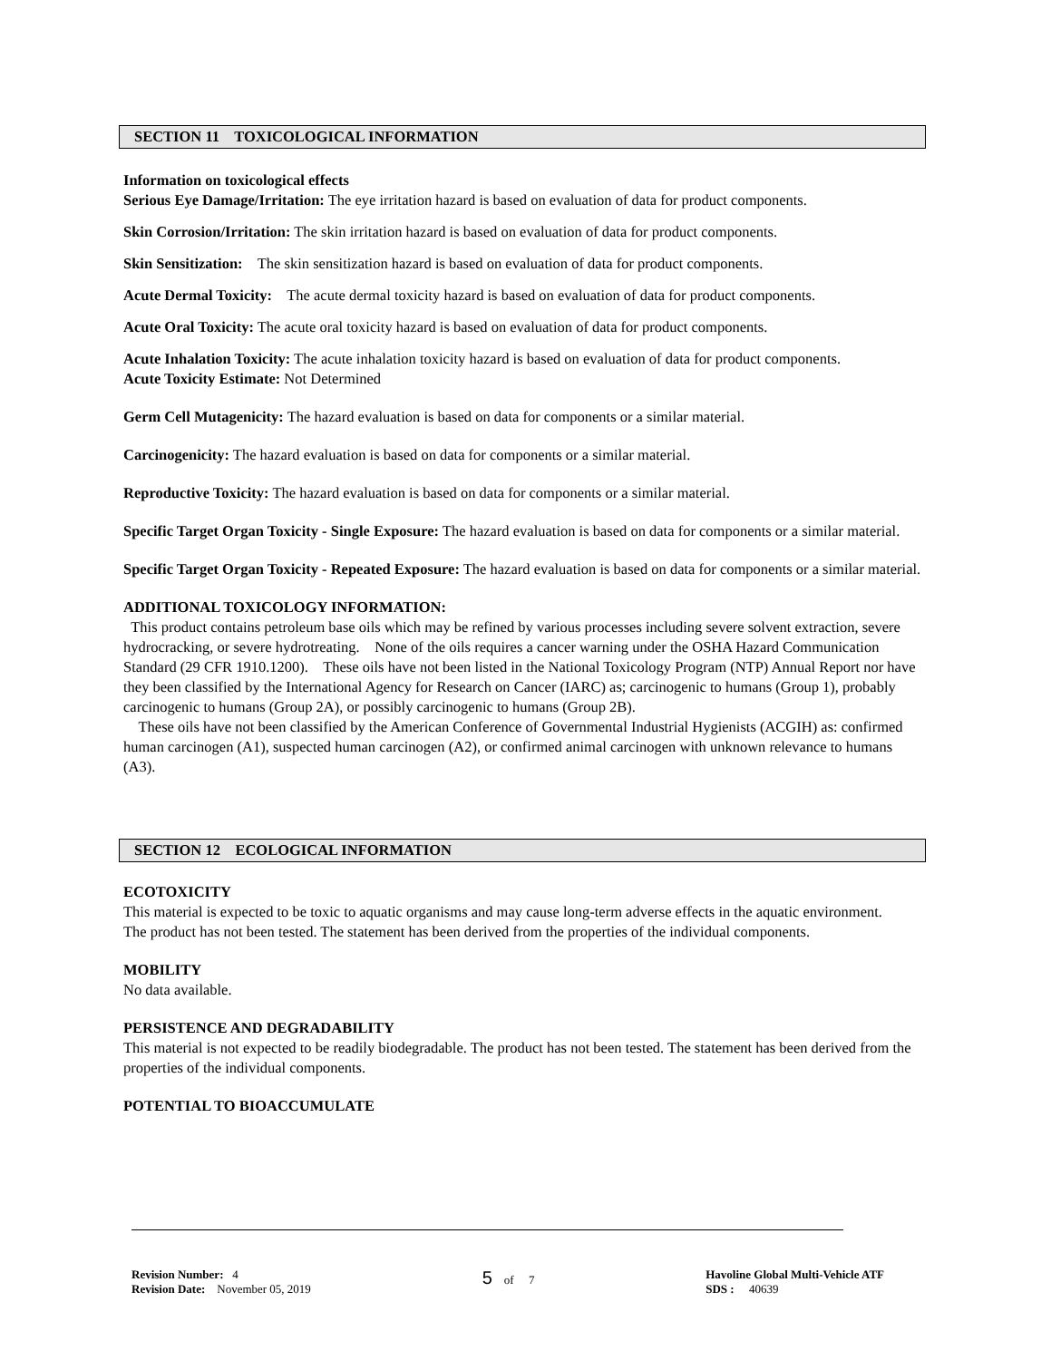SECTION 11 TOXICOLOGICAL INFORMATION
Information on toxicological effects
Serious Eye Damage/Irritation: The eye irritation hazard is based on evaluation of data for product components.
Skin Corrosion/Irritation: The skin irritation hazard is based on evaluation of data for product components.
Skin Sensitization: The skin sensitization hazard is based on evaluation of data for product components.
Acute Dermal Toxicity: The acute dermal toxicity hazard is based on evaluation of data for product components.
Acute Oral Toxicity: The acute oral toxicity hazard is based on evaluation of data for product components.
Acute Inhalation Toxicity: The acute inhalation toxicity hazard is based on evaluation of data for product components.
Acute Toxicity Estimate: Not Determined
Germ Cell Mutagenicity: The hazard evaluation is based on data for components or a similar material.
Carcinogenicity: The hazard evaluation is based on data for components or a similar material.
Reproductive Toxicity: The hazard evaluation is based on data for components or a similar material.
Specific Target Organ Toxicity - Single Exposure: The hazard evaluation is based on data for components or a similar material.
Specific Target Organ Toxicity - Repeated Exposure: The hazard evaluation is based on data for components or a similar material.
ADDITIONAL TOXICOLOGY INFORMATION:
This product contains petroleum base oils which may be refined by various processes including severe solvent extraction, severe hydrocracking, or severe hydrotreating. None of the oils requires a cancer warning under the OSHA Hazard Communication Standard (29 CFR 1910.1200). These oils have not been listed in the National Toxicology Program (NTP) Annual Report nor have they been classified by the International Agency for Research on Cancer (IARC) as; carcinogenic to humans (Group 1), probably carcinogenic to humans (Group 2A), or possibly carcinogenic to humans (Group 2B).
These oils have not been classified by the American Conference of Governmental Industrial Hygienists (ACGIH) as: confirmed human carcinogen (A1), suspected human carcinogen (A2), or confirmed animal carcinogen with unknown relevance to humans (A3).
SECTION 12 ECOLOGICAL INFORMATION
ECOTOXICITY
This material is expected to be toxic to aquatic organisms and may cause long-term adverse effects in the aquatic environment.
The product has not been tested. The statement has been derived from the properties of the individual components.
MOBILITY
No data available.
PERSISTENCE AND DEGRADABILITY
This material is not expected to be readily biodegradable. The product has not been tested. The statement has been derived from the properties of the individual components.
POTENTIAL TO BIOACCUMULATE
Revision Number: 4
Revision Date: November 05, 2019
5 of 7 Havoline Global Multi-Vehicle ATF
SDS : 40639